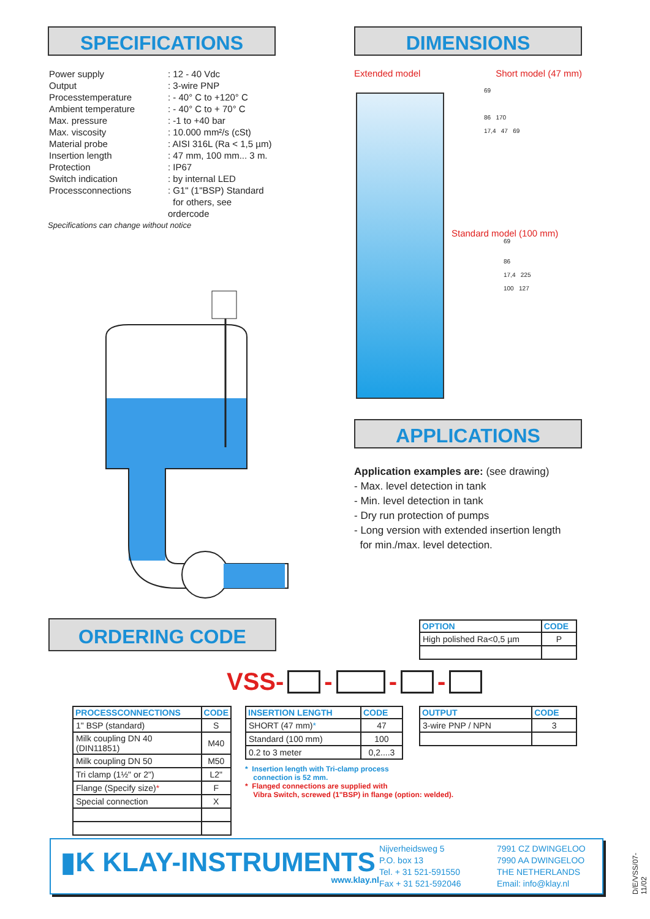SPECIFICATIONS
| Power supply | : 12 - 40 Vdc |
| Output | : 3-wire PNP |
| Processtemperature | : - 40° C to +120° C |
| Ambient temperature | : - 40° C to + 70° C |
| Max. pressure | : -1 to +40 bar |
| Max. viscosity | : 10.000 mm²/s (cSt) |
| Material probe | : AISI 316L (Ra < 1,5 µm) |
| Insertion length | : 47 mm, 100 mm... 3 m. |
| Protection | : IP67 |
| Switch indication | : by internal LED |
| Processconnections | : G1" (1"BSP) Standard for others, see ordercode |
Specifications can change without notice
DIMENSIONS
Extended model Short model (47 mm)
69
86 170
17,4 47 69
Standard model (100 mm)
69
86
17,4 225
100 127
APPLICATIONS
Application examples are: (see drawing)
- Max. level detection in tank
- Min. level detection in tank
- Dry run protection of pumps
- Long version with extended insertion length
for min./max. level detection.
ORDERING CODE
| OPTION | CODE |
| --- | --- |
| High polished Ra<0,5 µm | P |
VSS- - - -
| PROCESSCONNECTIONS | CODE |
| --- | --- |
| 1" BSP (standard) | S |
| Milk coupling DN 40 (DIN11851) | M40 |
| Milk coupling DN 50 | M50 |
| Tri clamp (1½" or 2") | L2" |
| Flange (Specify size) * | F |
| Special connection | X |
| INSERTION LENGTH | CODE |
| --- | --- |
| SHORT (47 mm) * | 47 |
| Standard (100 mm) | 100 |
| 0.2 to 3 meter | 0,2....3 |
| OUTPUT | CODE |
| --- | --- |
| 3-wire PNP / NPN | 3 |
* Insertion length with Tri-clamp process
connection is 52 mm.
* Flanged connections are supplied with
Vibra Switch, screwed (1"BSP) in flange (option: welded).
▮K KLAY-INSTRUMENTS
www.klay.nl
Nijverheidsweg 5
P.O. box 13
Tel. + 31 521-591550
Fax + 31 521-592046
7991 CZ DWINGELOO
7990 AA DWINGELOO
THE NETHERLANDS
Email: info@klay.nl
D/E/VSS/07-11/02